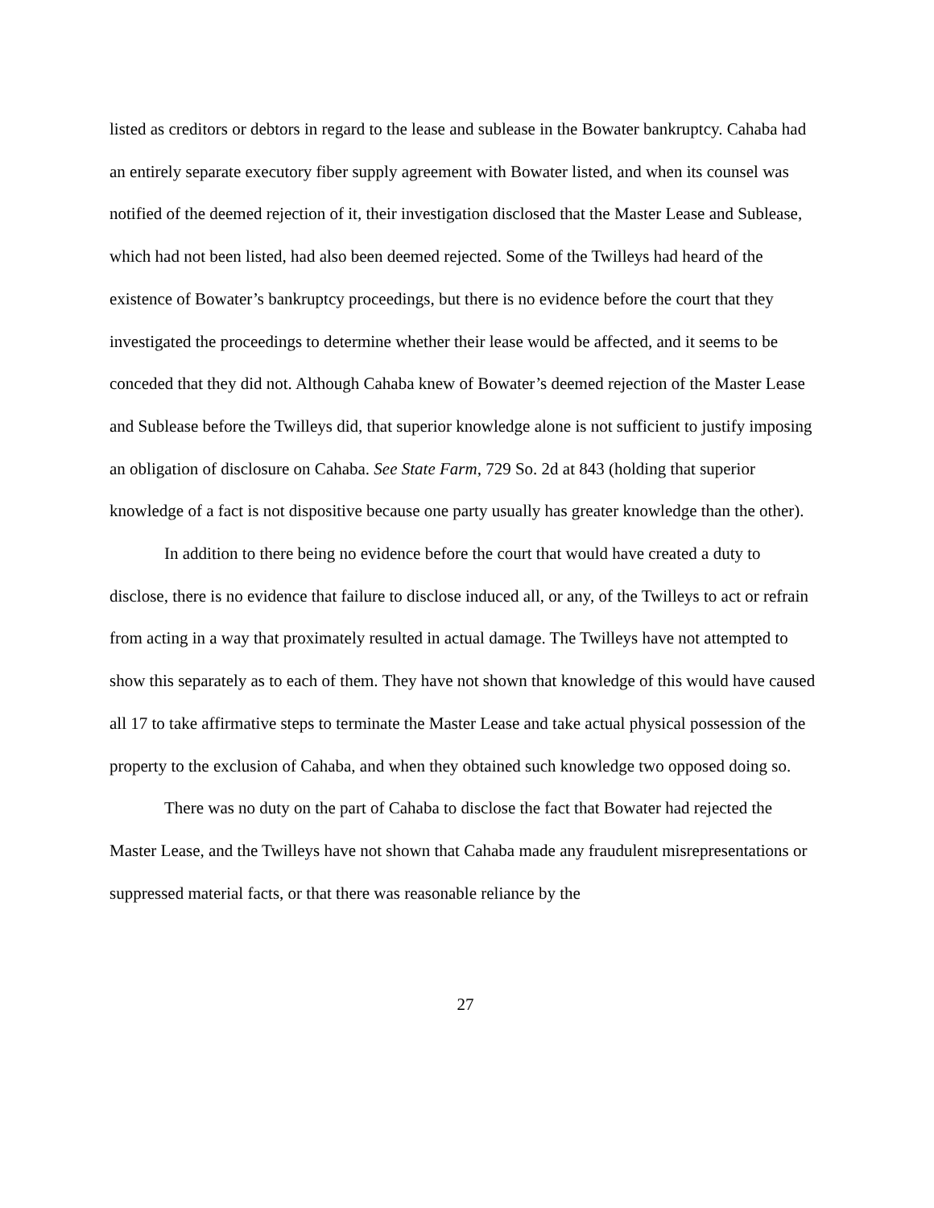listed as creditors or debtors in regard to the lease and sublease in the Bowater bankruptcy. Cahaba had an entirely separate executory fiber supply agreement with Bowater listed, and when its counsel was notified of the deemed rejection of it, their investigation disclosed that the Master Lease and Sublease, which had not been listed, had also been deemed rejected. Some of the Twilleys had heard of the existence of Bowater’s bankruptcy proceedings, but there is no evidence before the court that they investigated the proceedings to determine whether their lease would be affected, and it seems to be conceded that they did not. Although Cahaba knew of Bowater’s deemed rejection of the Master Lease and Sublease before the Twilleys did, that superior knowledge alone is not sufficient to justify imposing an obligation of disclosure on Cahaba. See State Farm, 729 So. 2d at 843 (holding that superior knowledge of a fact is not dispositive because one party usually has greater knowledge than the other).
In addition to there being no evidence before the court that would have created a duty to disclose, there is no evidence that failure to disclose induced all, or any, of the Twilleys to act or refrain from acting in a way that proximately resulted in actual damage. The Twilleys have not attempted to show this separately as to each of them. They have not shown that knowledge of this would have caused all 17 to take affirmative steps to terminate the Master Lease and take actual physical possession of the property to the exclusion of Cahaba, and when they obtained such knowledge two opposed doing so.
There was no duty on the part of Cahaba to disclose the fact that Bowater had rejected the Master Lease, and the Twilleys have not shown that Cahaba made any fraudulent misrepresentations or suppressed material facts, or that there was reasonable reliance by the
27